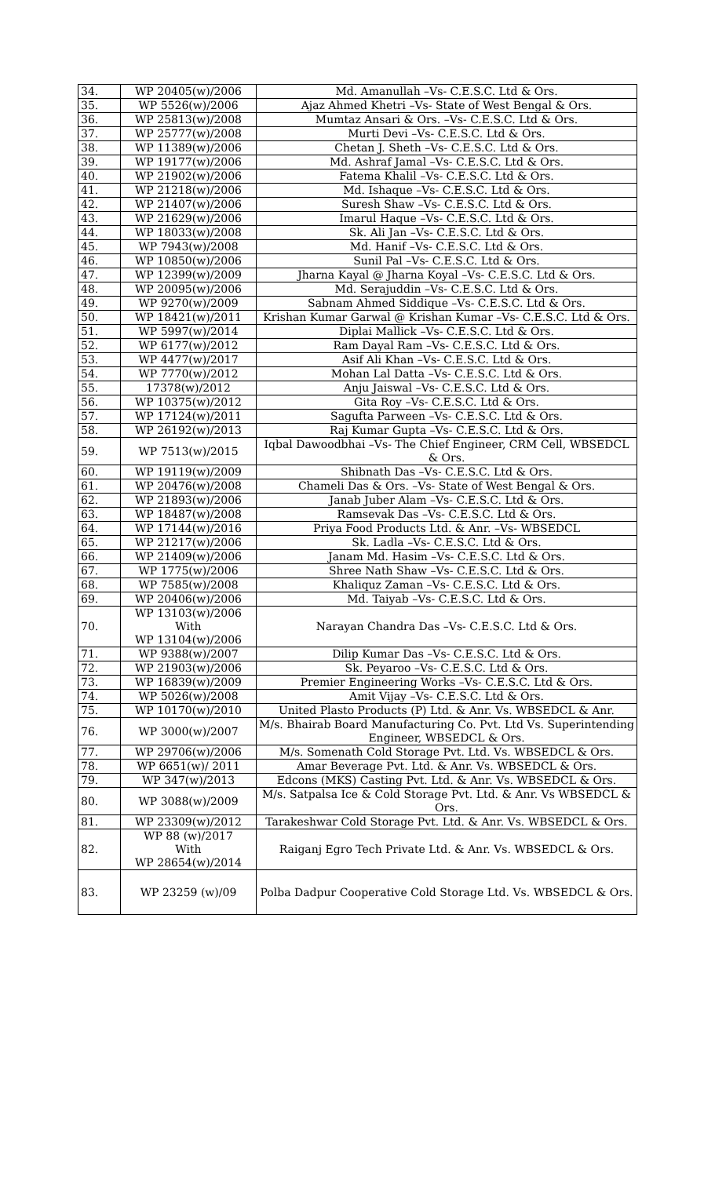| 34. | WP 20405(w)/2006 | Md. Amanullah –Vs- C.E.S.C. Ltd & Ors. |
| 35. | WP 5526(w)/2006 | Ajaz Ahmed Khetri –Vs- State of West Bengal & Ors. |
| 36. | WP 25813(w)/2008 | Mumtaz Ansari & Ors. –Vs- C.E.S.C. Ltd & Ors. |
| 37. | WP 25777(w)/2008 | Murti Devi –Vs- C.E.S.C. Ltd & Ors. |
| 38. | WP 11389(w)/2006 | Chetan J. Sheth –Vs- C.E.S.C. Ltd & Ors. |
| 39. | WP 19177(w)/2006 | Md. Ashraf Jamal –Vs- C.E.S.C. Ltd & Ors. |
| 40. | WP 21902(w)/2006 | Fatema Khalil –Vs- C.E.S.C. Ltd & Ors. |
| 41. | WP 21218(w)/2006 | Md. Ishaque –Vs- C.E.S.C. Ltd & Ors. |
| 42. | WP 21407(w)/2006 | Suresh Shaw –Vs- C.E.S.C. Ltd & Ors. |
| 43. | WP 21629(w)/2006 | Imarul Haque –Vs- C.E.S.C. Ltd & Ors. |
| 44. | WP 18033(w)/2008 | Sk. Ali Jan –Vs- C.E.S.C. Ltd & Ors. |
| 45. | WP 7943(w)/2008 | Md. Hanif –Vs- C.E.S.C. Ltd & Ors. |
| 46. | WP 10850(w)/2006 | Sunil Pal –Vs- C.E.S.C. Ltd & Ors. |
| 47. | WP 12399(w)/2009 | Jharna Kayal @ Jharna Koyal –Vs- C.E.S.C. Ltd & Ors. |
| 48. | WP 20095(w)/2006 | Md. Serajuddin –Vs- C.E.S.C. Ltd & Ors. |
| 49. | WP 9270(w)/2009 | Sabnam Ahmed Siddique –Vs- C.E.S.C. Ltd & Ors. |
| 50. | WP 18421(w)/2011 | Krishan Kumar Garwal @ Krishan Kumar –Vs- C.E.S.C. Ltd & Ors. |
| 51. | WP 5997(w)/2014 | Diplai Mallick –Vs- C.E.S.C. Ltd & Ors. |
| 52. | WP 6177(w)/2012 | Ram Dayal Ram –Vs- C.E.S.C. Ltd & Ors. |
| 53. | WP 4477(w)/2017 | Asif Ali Khan –Vs- C.E.S.C. Ltd & Ors. |
| 54. | WP 7770(w)/2012 | Mohan Lal Datta –Vs- C.E.S.C. Ltd & Ors. |
| 55. | 17378(w)/2012 | Anju Jaiswal –Vs- C.E.S.C. Ltd & Ors. |
| 56. | WP 10375(w)/2012 | Gita Roy –Vs- C.E.S.C. Ltd & Ors. |
| 57. | WP 17124(w)/2011 | Sagufta Parween –Vs- C.E.S.C. Ltd & Ors. |
| 58. | WP 26192(w)/2013 | Raj Kumar Gupta –Vs- C.E.S.C. Ltd & Ors. |
| 59. | WP 7513(w)/2015 | Iqbal Dawoodbhai –Vs- The Chief Engineer, CRM Cell, WBSEDCL & Ors. |
| 60. | WP 19119(w)/2009 | Shibnath Das –Vs- C.E.S.C. Ltd & Ors. |
| 61. | WP 20476(w)/2008 | Chameli Das & Ors. –Vs- State of West Bengal & Ors. |
| 62. | WP 21893(w)/2006 | Janab Juber Alam –Vs- C.E.S.C. Ltd & Ors. |
| 63. | WP 18487(w)/2008 | Ramsevak Das –Vs- C.E.S.C. Ltd & Ors. |
| 64. | WP 17144(w)/2016 | Priya Food Products Ltd. & Anr. –Vs- WBSEDCL |
| 65. | WP 21217(w)/2006 | Sk. Ladla –Vs- C.E.S.C. Ltd & Ors. |
| 66. | WP 21409(w)/2006 | Janam Md. Hasim –Vs- C.E.S.C. Ltd & Ors. |
| 67. | WP 1775(w)/2006 | Shree Nath Shaw –Vs- C.E.S.C. Ltd & Ors. |
| 68. | WP 7585(w)/2008 | Khaliquz Zaman –Vs- C.E.S.C. Ltd & Ors. |
| 69. | WP 20406(w)/2006 | Md. Taiyab –Vs- C.E.S.C. Ltd & Ors. |
| 70. | WP 13103(w)/2006 With WP 13104(w)/2006 | Narayan Chandra Das –Vs- C.E.S.C. Ltd & Ors. |
| 71. | WP 9388(w)/2007 | Dilip Kumar Das –Vs- C.E.S.C. Ltd & Ors. |
| 72. | WP 21903(w)/2006 | Sk. Peyaroo –Vs- C.E.S.C. Ltd & Ors. |
| 73. | WP 16839(w)/2009 | Premier Engineering Works –Vs- C.E.S.C. Ltd & Ors. |
| 74. | WP 5026(w)/2008 | Amit Vijay –Vs- C.E.S.C. Ltd & Ors. |
| 75. | WP 10170(w)/2010 | United Plasto Products (P) Ltd. & Anr. Vs. WBSEDCL & Anr. |
| 76. | WP 3000(w)/2007 | M/s. Bhairab Board Manufacturing Co. Pvt. Ltd Vs. Superintending Engineer, WBSEDCL & Ors. |
| 77. | WP 29706(w)/2006 | M/s. Somenath Cold Storage Pvt. Ltd. Vs. WBSEDCL & Ors. |
| 78. | WP 6651(w)/ 2011 | Amar Beverage Pvt. Ltd. & Anr. Vs. WBSEDCL & Ors. |
| 79. | WP 347(w)/2013 | Edcons (MKS) Casting Pvt. Ltd. & Anr. Vs. WBSEDCL & Ors. |
| 80. | WP 3088(w)/2009 | M/s. Satpalsa Ice & Cold Storage Pvt. Ltd. & Anr. Vs WBSEDCL & Ors. |
| 81. | WP 23309(w)/2012 | Tarakeshwar Cold Storage Pvt. Ltd. & Anr. Vs. WBSEDCL & Ors. |
| 82. | WP 88 (w)/2017 With WP 28654(w)/2014 | Raiganj Egro Tech Private Ltd. & Anr. Vs. WBSEDCL & Ors. |
| 83. | WP 23259 (w)/09 | Polba Dadpur Cooperative Cold Storage Ltd. Vs. WBSEDCL & Ors. |